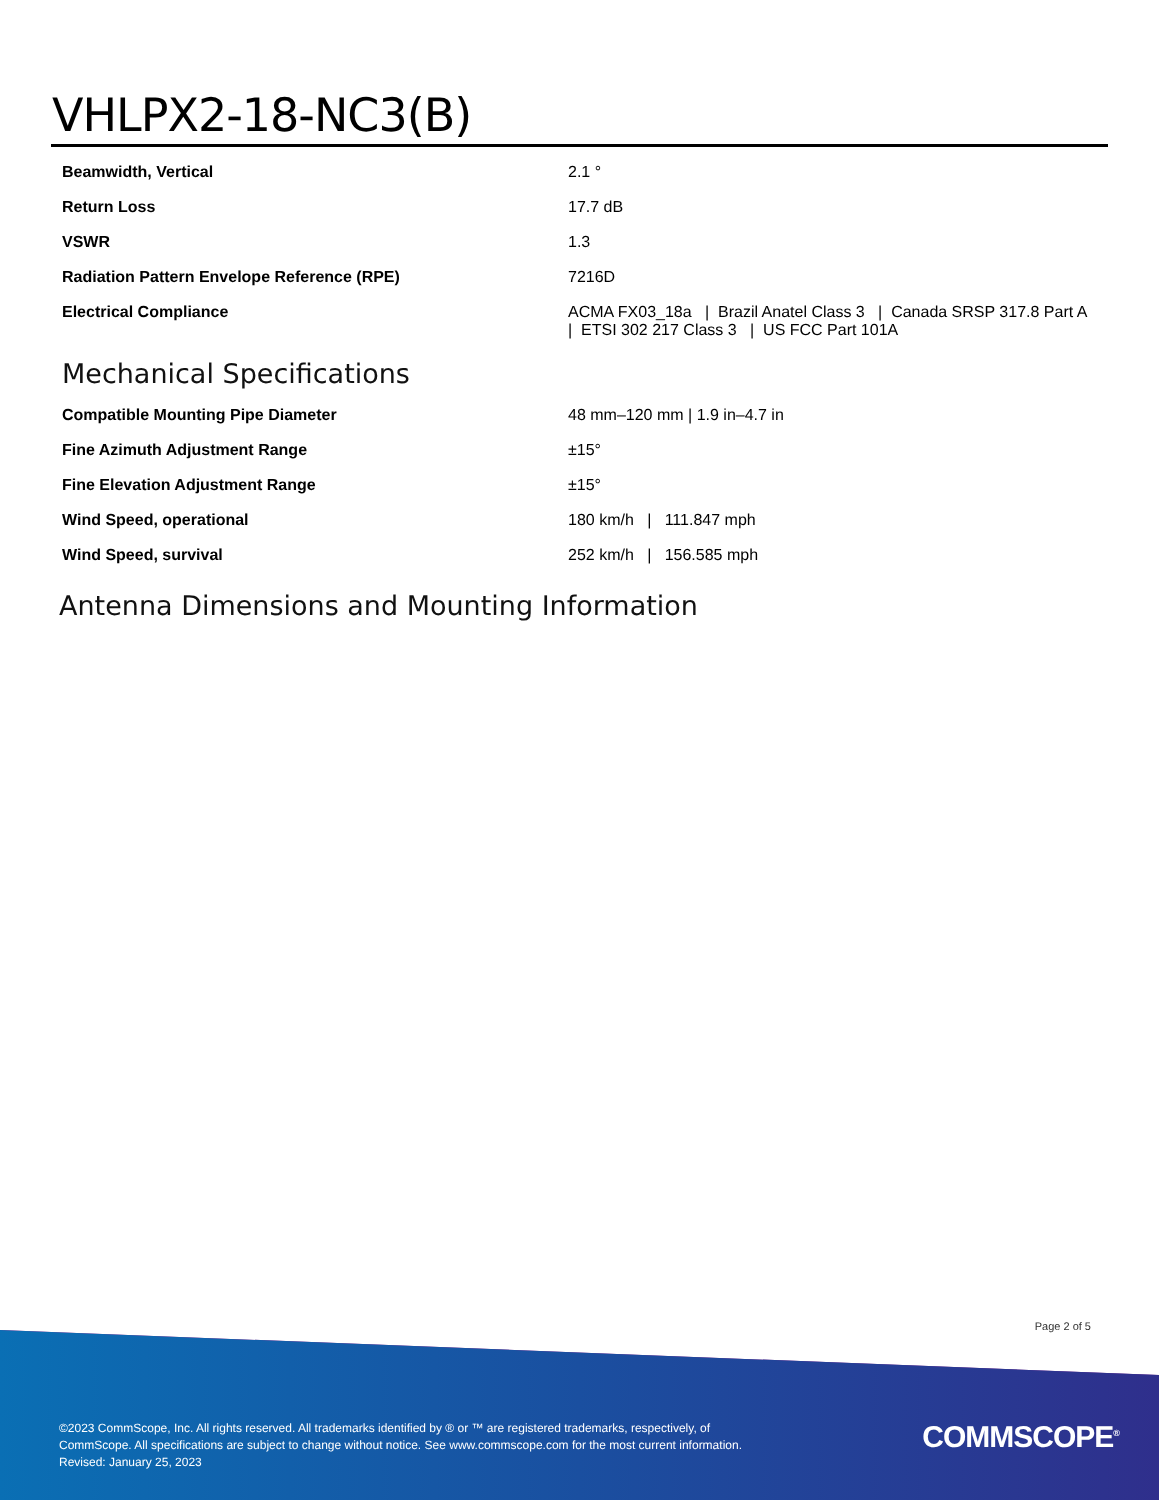VHLPX2-18-NC3(B)
| Beamwidth, Vertical | 2.1 ° |
| Return Loss | 17.7 dB |
| VSWR | 1.3 |
| Radiation Pattern Envelope Reference (RPE) | 7216D |
| Electrical Compliance | ACMA FX03_18a / Brazil Anatel Class 3 / Canada SRSP 317.8 Part A / ETSI 302 217 Class 3 / US FCC Part 101A |
Mechanical Specifications
| Compatible Mounting Pipe Diameter | 48 mm–120 mm / 1.9 in–4.7 in |
| Fine Azimuth Adjustment Range | ±15° |
| Fine Elevation Adjustment Range | ±15° |
| Wind Speed, operational | 180 km/h / 111.847 mph |
| Wind Speed, survival | 252 km/h / 156.585 mph |
Antenna Dimensions and Mounting Information
Page 2 of 5
©2023 CommScope, Inc. All rights reserved. All trademarks identified by ® or ™ are registered trademarks, respectively, of CommScope. All specifications are subject to change without notice. See www.commscope.com for the most current information. Revised: January 25, 2023
COMMSCOPE<sup>®</sup>